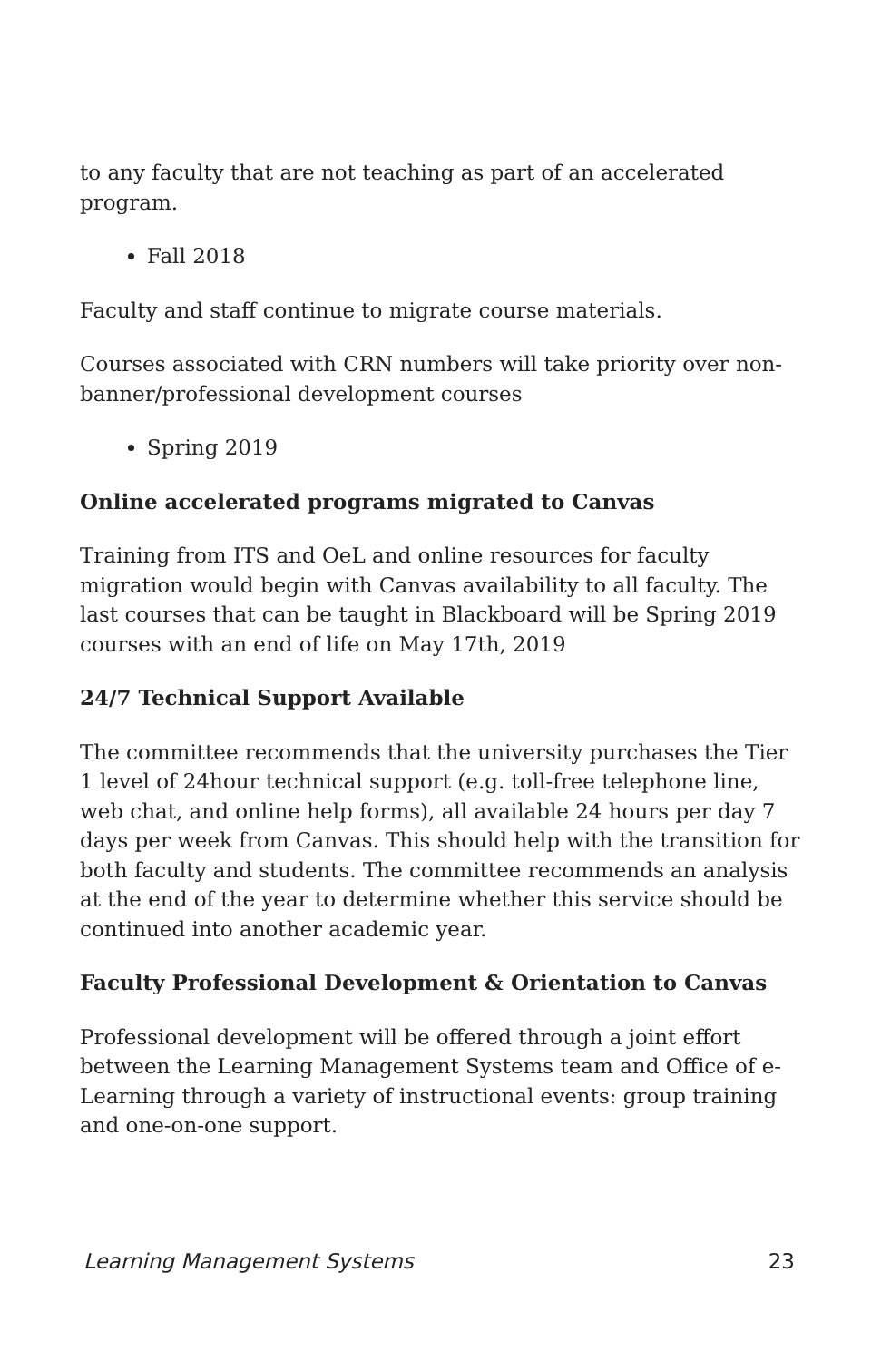to any faculty that are not teaching as part of an accelerated program.
Fall 2018
Faculty and staff continue to migrate course materials.
Courses associated with CRN numbers will take priority over non-banner/professional development courses
Spring 2019
Online accelerated programs migrated to Canvas
Training from ITS and OeL and online resources for faculty migration would begin with Canvas availability to all faculty. The last courses that can be taught in Blackboard will be Spring 2019 courses with an end of life on May 17th, 2019
24/7 Technical Support Available
The committee recommends that the university purchases the Tier 1 level of 24hour technical support (e.g. toll-free telephone line, web chat, and online help forms), all available 24 hours per day 7 days per week from Canvas. This should help with the transition for both faculty and students. The committee recommends an analysis at the end of the year to determine whether this service should be continued into another academic year.
Faculty Professional Development & Orientation to Canvas
Professional development will be offered through a joint effort between the Learning Management Systems team and Office of e-Learning through a variety of instructional events: group training and one-on-one support.
Learning Management Systems 23